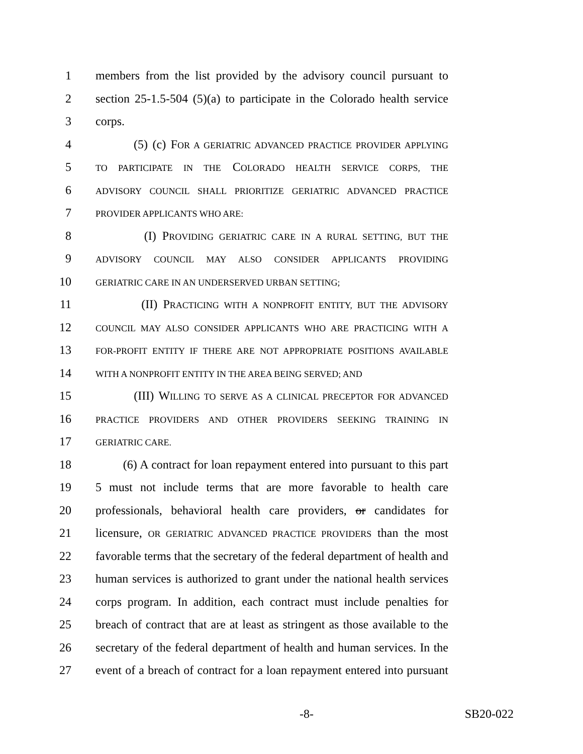1 members from the list provided by the advisory council pursuant to
2 section 25-1.5-504 (5)(a) to participate in the Colorado health service
3 corps.
4 (5) (c) FOR A GERIATRIC ADVANCED PRACTICE PROVIDER APPLYING
5 TO PARTICIPATE IN THE COLORADO HEALTH SERVICE CORPS, THE
6 ADVISORY COUNCIL SHALL PRIORITIZE GERIATRIC ADVANCED PRACTICE
7 PROVIDER APPLICANTS WHO ARE:
8 (I) PROVIDING GERIATRIC CARE IN A RURAL SETTING, BUT THE
9 ADVISORY COUNCIL MAY ALSO CONSIDER APPLICANTS PROVIDING
10 GERIATRIC CARE IN AN UNDERSERVED URBAN SETTING;
11 (II) PRACTICING WITH A NONPROFIT ENTITY, BUT THE ADVISORY
12 COUNCIL MAY ALSO CONSIDER APPLICANTS WHO ARE PRACTICING WITH A
13 FOR-PROFIT ENTITY IF THERE ARE NOT APPROPRIATE POSITIONS AVAILABLE
14 WITH A NONPROFIT ENTITY IN THE AREA BEING SERVED; AND
15 (III) WILLING TO SERVE AS A CLINICAL PRECEPTOR FOR ADVANCED
16 PRACTICE PROVIDERS AND OTHER PROVIDERS SEEKING TRAINING IN
17 GERIATRIC CARE.
18 (6) A contract for loan repayment entered into pursuant to this part
19 5 must not include terms that are more favorable to health care
20 professionals, behavioral health care providers, or candidates for
21 licensure, OR GERIATRIC ADVANCED PRACTICE PROVIDERS than the most
22 favorable terms that the secretary of the federal department of health and
23 human services is authorized to grant under the national health services
24 corps program. In addition, each contract must include penalties for
25 breach of contract that are at least as stringent as those available to the
26 secretary of the federal department of health and human services. In the
27 event of a breach of contract for a loan repayment entered into pursuant
-8- SB20-022